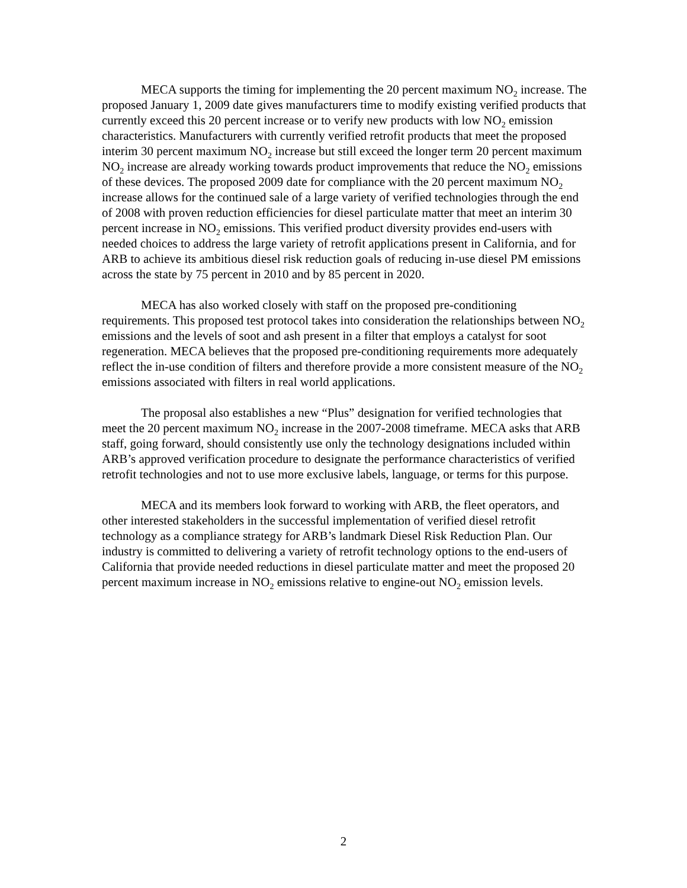MECA supports the timing for implementing the 20 percent maximum NO<sub>2</sub> increase. The proposed January 1, 2009 date gives manufacturers time to modify existing verified products that currently exceed this 20 percent increase or to verify new products with low NO<sub>2</sub> emission characteristics. Manufacturers with currently verified retrofit products that meet the proposed interim 30 percent maximum NO<sub>2</sub> increase but still exceed the longer term 20 percent maximum NO<sub>2</sub> increase are already working towards product improvements that reduce the NO<sub>2</sub> emissions of these devices. The proposed 2009 date for compliance with the 20 percent maximum NO<sub>2</sub> increase allows for the continued sale of a large variety of verified technologies through the end of 2008 with proven reduction efficiencies for diesel particulate matter that meet an interim 30 percent increase in NO<sub>2</sub> emissions. This verified product diversity provides end-users with needed choices to address the large variety of retrofit applications present in California, and for ARB to achieve its ambitious diesel risk reduction goals of reducing in-use diesel PM emissions across the state by 75 percent in 2010 and by 85 percent in 2020.
MECA has also worked closely with staff on the proposed pre-conditioning requirements. This proposed test protocol takes into consideration the relationships between NO<sub>2</sub> emissions and the levels of soot and ash present in a filter that employs a catalyst for soot regeneration. MECA believes that the proposed pre-conditioning requirements more adequately reflect the in-use condition of filters and therefore provide a more consistent measure of the NO<sub>2</sub> emissions associated with filters in real world applications.
The proposal also establishes a new “Plus” designation for verified technologies that meet the 20 percent maximum NO<sub>2</sub> increase in the 2007-2008 timeframe. MECA asks that ARB staff, going forward, should consistently use only the technology designations included within ARB’s approved verification procedure to designate the performance characteristics of verified retrofit technologies and not to use more exclusive labels, language, or terms for this purpose.
MECA and its members look forward to working with ARB, the fleet operators, and other interested stakeholders in the successful implementation of verified diesel retrofit technology as a compliance strategy for ARB’s landmark Diesel Risk Reduction Plan. Our industry is committed to delivering a variety of retrofit technology options to the end-users of California that provide needed reductions in diesel particulate matter and meet the proposed 20 percent maximum increase in NO<sub>2</sub> emissions relative to engine-out NO<sub>2</sub> emission levels.
2